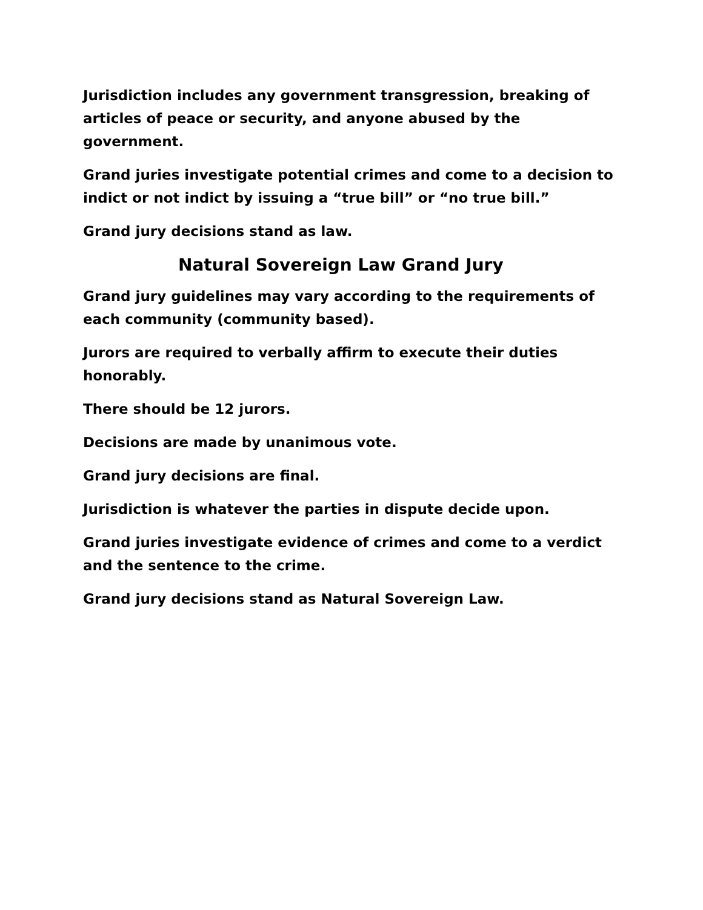Jurisdiction includes any government transgression, breaking of articles of peace or security, and anyone abused by the government.
Grand juries investigate potential crimes and come to a decision to indict or not indict by issuing a “true bill” or “no true bill.”
Grand jury decisions stand as law.
Natural Sovereign Law Grand Jury
Grand jury guidelines may vary according to the requirements of each community (community based).
Jurors are required to verbally affirm to execute their duties honorably.
There should be 12 jurors.
Decisions are made by unanimous vote.
Grand jury decisions are final.
Jurisdiction is whatever the parties in dispute decide upon.
Grand juries investigate evidence of crimes and come to a verdict and the sentence to the crime.
Grand jury decisions stand as Natural Sovereign Law.